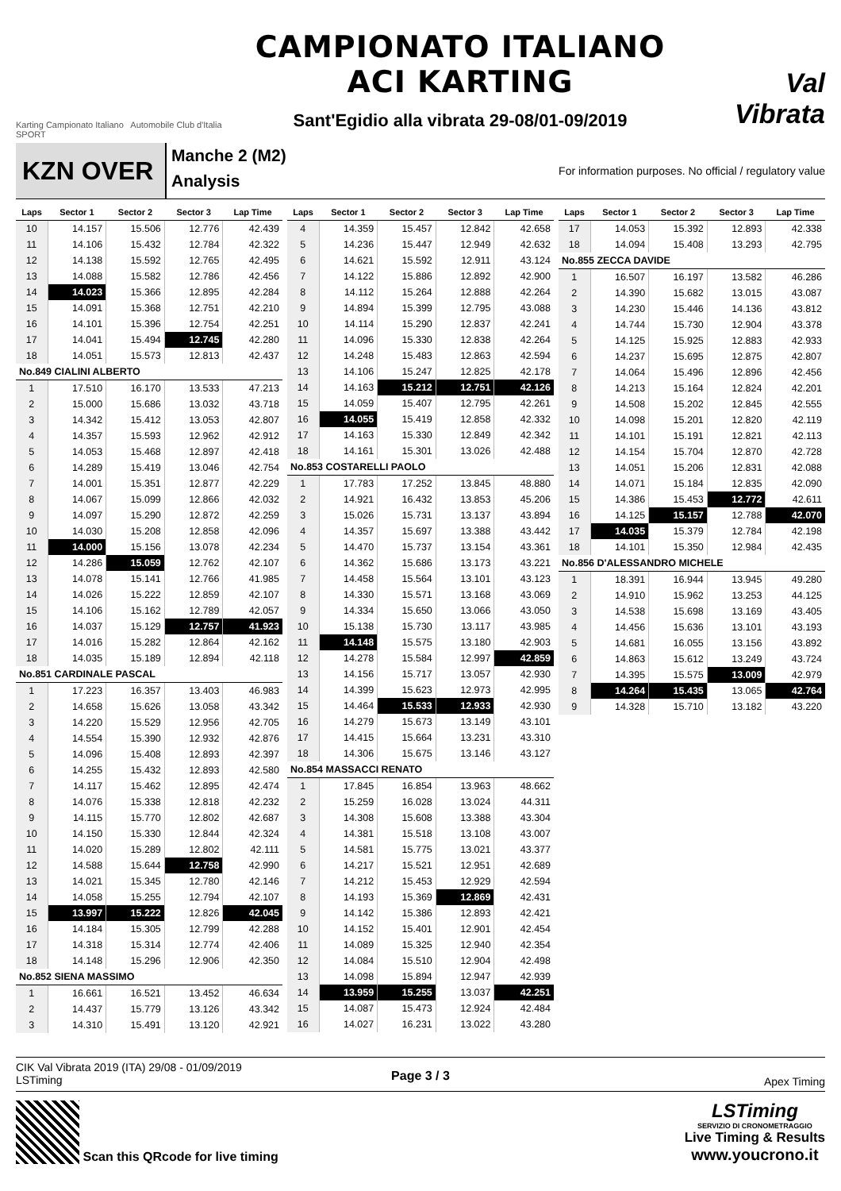Karting Campionato Italiano Automobile Club d'Italia SPORT
CAMPIONATO ITALIANO
ACI KARTING
Sant'Egidio alla vibrata 29-08/01-09/2019
Val Vibrata
KZN OVER
Manche 2 (M2)
Analysis
For information purposes. No official / regulatory value
| Laps | Sector 1 | Sector 2 | Sector 3 | Lap Time |
| --- | --- | --- | --- | --- |
| 10 | 14.157 | 15.506 | 12.776 | 42.439 |
| 11 | 14.106 | 15.432 | 12.784 | 42.322 |
| 12 | 14.138 | 15.592 | 12.765 | 42.495 |
| 13 | 14.088 | 15.582 | 12.786 | 42.456 |
| 14 | 14.023 | 15.366 | 12.895 | 42.284 |
| 15 | 14.091 | 15.368 | 12.751 | 42.210 |
| 16 | 14.101 | 15.396 | 12.754 | 42.251 |
| 17 | 14.041 | 15.494 | 12.745 | 42.280 |
| 18 | 14.051 | 15.573 | 12.813 | 42.437 |
| No.849 CIALINI ALBERTO | | | | |
| 1 | 17.510 | 16.170 | 13.533 | 47.213 |
| 2 | 15.000 | 15.686 | 13.032 | 43.718 |
| 3 | 14.342 | 15.412 | 13.053 | 42.807 |
| 4 | 14.357 | 15.593 | 12.962 | 42.912 |
| 5 | 14.053 | 15.468 | 12.897 | 42.418 |
| 6 | 14.289 | 15.419 | 13.046 | 42.754 |
| 7 | 14.001 | 15.351 | 12.877 | 42.229 |
| 8 | 14.067 | 15.099 | 12.866 | 42.032 |
| 9 | 14.097 | 15.290 | 12.872 | 42.259 |
| 10 | 14.030 | 15.208 | 12.858 | 42.096 |
| 11 | 14.000 | 15.156 | 13.078 | 42.234 |
| 12 | 14.286 | 15.059 | 12.762 | 42.107 |
| 13 | 14.078 | 15.141 | 12.766 | 41.985 |
| 14 | 14.026 | 15.222 | 12.859 | 42.107 |
| 15 | 14.106 | 15.162 | 12.789 | 42.057 |
| 16 | 14.037 | 15.129 | 12.757 | 41.923 |
| 17 | 14.016 | 15.282 | 12.864 | 42.162 |
| 18 | 14.035 | 15.189 | 12.894 | 42.118 |
| No.851 CARDINALE PASCAL | | | | |
| 1 | 17.223 | 16.357 | 13.403 | 46.983 |
| 2 | 14.658 | 15.626 | 13.058 | 43.342 |
| 3 | 14.220 | 15.529 | 12.956 | 42.705 |
| 4 | 14.554 | 15.390 | 12.932 | 42.876 |
| 5 | 14.096 | 15.408 | 12.893 | 42.397 |
| 6 | 14.255 | 15.432 | 12.893 | 42.580 |
| 7 | 14.117 | 15.462 | 12.895 | 42.474 |
| 8 | 14.076 | 15.338 | 12.818 | 42.232 |
| 9 | 14.115 | 15.770 | 12.802 | 42.687 |
| 10 | 14.150 | 15.330 | 12.844 | 42.324 |
| 11 | 14.020 | 15.289 | 12.802 | 42.111 |
| 12 | 14.588 | 15.644 | 12.758 | 42.990 |
| 13 | 14.021 | 15.345 | 12.780 | 42.146 |
| 14 | 14.058 | 15.255 | 12.794 | 42.107 |
| 15 | 13.997 | 15.222 | 12.826 | 42.045 |
| 16 | 14.184 | 15.305 | 12.799 | 42.288 |
| 17 | 14.318 | 15.314 | 12.774 | 42.406 |
| 18 | 14.148 | 15.296 | 12.906 | 42.350 |
| No.852 SIENA MASSIMO | | | | |
| 1 | 16.661 | 16.521 | 13.452 | 46.634 |
| 2 | 14.437 | 15.779 | 13.126 | 43.342 |
| 3 | 14.310 | 15.491 | 13.120 | 42.921 |
| Laps | Sector 1 | Sector 2 | Sector 3 | Lap Time |
| --- | --- | --- | --- | --- |
| 4 | 14.359 | 15.457 | 12.842 | 42.658 |
| 5 | 14.236 | 15.447 | 12.949 | 42.632 |
| 6 | 14.621 | 15.592 | 12.911 | 43.124 |
| 7 | 14.122 | 15.886 | 12.892 | 42.900 |
| 8 | 14.112 | 15.264 | 12.888 | 42.264 |
| 9 | 14.894 | 15.399 | 12.795 | 43.088 |
| 10 | 14.114 | 15.290 | 12.837 | 42.241 |
| 11 | 14.096 | 15.330 | 12.838 | 42.264 |
| 12 | 14.248 | 15.483 | 12.863 | 42.594 |
| 13 | 14.106 | 15.247 | 12.825 | 42.178 |
| 14 | 14.163 | 15.212 | 12.751 | 42.126 |
| 15 | 14.059 | 15.407 | 12.795 | 42.261 |
| 16 | 14.055 | 15.419 | 12.858 | 42.332 |
| 17 | 14.163 | 15.330 | 12.849 | 42.342 |
| 18 | 14.161 | 15.301 | 13.026 | 42.488 |
| No.853 COSTARELLI PAOLO | | | | |
| 1 | 17.783 | 17.252 | 13.845 | 48.880 |
| 2 | 14.921 | 16.432 | 13.853 | 45.206 |
| 3 | 15.026 | 15.731 | 13.137 | 43.894 |
| 4 | 14.357 | 15.697 | 13.388 | 43.442 |
| 5 | 14.470 | 15.737 | 13.154 | 43.361 |
| 6 | 14.362 | 15.686 | 13.173 | 43.221 |
| 7 | 14.458 | 15.564 | 13.101 | 43.123 |
| 8 | 14.330 | 15.571 | 13.168 | 43.069 |
| 9 | 14.334 | 15.650 | 13.066 | 43.050 |
| 10 | 15.138 | 15.730 | 13.117 | 43.985 |
| 11 | 14.148 | 15.575 | 13.180 | 42.903 |
| 12 | 14.278 | 15.584 | 12.997 | 42.859 |
| 13 | 14.156 | 15.717 | 13.057 | 42.930 |
| 14 | 14.399 | 15.623 | 12.973 | 42.995 |
| 15 | 14.464 | 15.533 | 12.933 | 42.930 |
| 16 | 14.279 | 15.673 | 13.149 | 43.101 |
| 17 | 14.415 | 15.664 | 13.231 | 43.310 |
| 18 | 14.306 | 15.675 | 13.146 | 43.127 |
| No.854 MASSACCI RENATO | | | | |
| 1 | 17.845 | 16.854 | 13.963 | 48.662 |
| 2 | 15.259 | 16.028 | 13.024 | 44.311 |
| 3 | 14.308 | 15.608 | 13.388 | 43.304 |
| 4 | 14.381 | 15.518 | 13.108 | 43.007 |
| 5 | 14.581 | 15.775 | 13.021 | 43.377 |
| 6 | 14.217 | 15.521 | 12.951 | 42.689 |
| 7 | 14.212 | 15.453 | 12.929 | 42.594 |
| 8 | 14.193 | 15.369 | 12.869 | 42.431 |
| 9 | 14.142 | 15.386 | 12.893 | 42.421 |
| 10 | 14.152 | 15.401 | 12.901 | 42.454 |
| 11 | 14.089 | 15.325 | 12.940 | 42.354 |
| 12 | 14.084 | 15.510 | 12.904 | 42.498 |
| 13 | 14.098 | 15.894 | 12.947 | 42.939 |
| 14 | 13.959 | 15.255 | 13.037 | 42.251 |
| 15 | 14.087 | 15.473 | 12.924 | 42.484 |
| 16 | 14.027 | 16.231 | 13.022 | 43.280 |
| Laps | Sector 1 | Sector 2 | Sector 3 | Lap Time |
| --- | --- | --- | --- | --- |
| 17 | 14.053 | 15.392 | 12.893 | 42.338 |
| 18 | 14.094 | 15.408 | 13.293 | 42.795 |
| No.855 ZECCA DAVIDE | | | | |
| 1 | 16.507 | 16.197 | 13.582 | 46.286 |
| 2 | 14.390 | 15.682 | 13.015 | 43.087 |
| 3 | 14.230 | 15.446 | 14.136 | 43.812 |
| 4 | 14.744 | 15.730 | 12.904 | 43.378 |
| 5 | 14.125 | 15.925 | 12.883 | 42.933 |
| 6 | 14.237 | 15.695 | 12.875 | 42.807 |
| 7 | 14.064 | 15.496 | 12.896 | 42.456 |
| 8 | 14.213 | 15.164 | 12.824 | 42.201 |
| 9 | 14.508 | 15.202 | 12.845 | 42.555 |
| 10 | 14.098 | 15.201 | 12.820 | 42.119 |
| 11 | 14.101 | 15.191 | 12.821 | 42.113 |
| 12 | 14.154 | 15.704 | 12.870 | 42.728 |
| 13 | 14.051 | 15.206 | 12.831 | 42.088 |
| 14 | 14.071 | 15.184 | 12.835 | 42.090 |
| 15 | 14.386 | 15.453 | 12.772 | 42.611 |
| 16 | 14.125 | 15.157 | 12.788 | 42.070 |
| 17 | 14.035 | 15.379 | 12.784 | 42.198 |
| 18 | 14.101 | 15.350 | 12.984 | 42.435 |
| No.856 D'ALESSANDRO MICHELE | | | | |
| 1 | 18.391 | 16.944 | 13.945 | 49.280 |
| 2 | 14.910 | 15.962 | 13.253 | 44.125 |
| 3 | 14.538 | 15.698 | 13.169 | 43.405 |
| 4 | 14.456 | 15.636 | 13.101 | 43.193 |
| 5 | 14.681 | 16.055 | 13.156 | 43.892 |
| 6 | 14.863 | 15.612 | 13.249 | 43.724 |
| 7 | 14.395 | 15.575 | 13.009 | 42.979 |
| 8 | 14.264 | 15.435 | 13.065 | 42.764 |
| 9 | 14.328 | 15.710 | 13.182 | 43.220 |
CIK Val Vibrata 2019 (ITA) 29/08 - 01/09/2019
LSTiming
Page 3 / 3
Apex Timing
Scan this QRcode for live timing
LSTiming
SERVIZIO DI CRONOMETRAGGIO
Live Timing & Results
www.youcrono.it